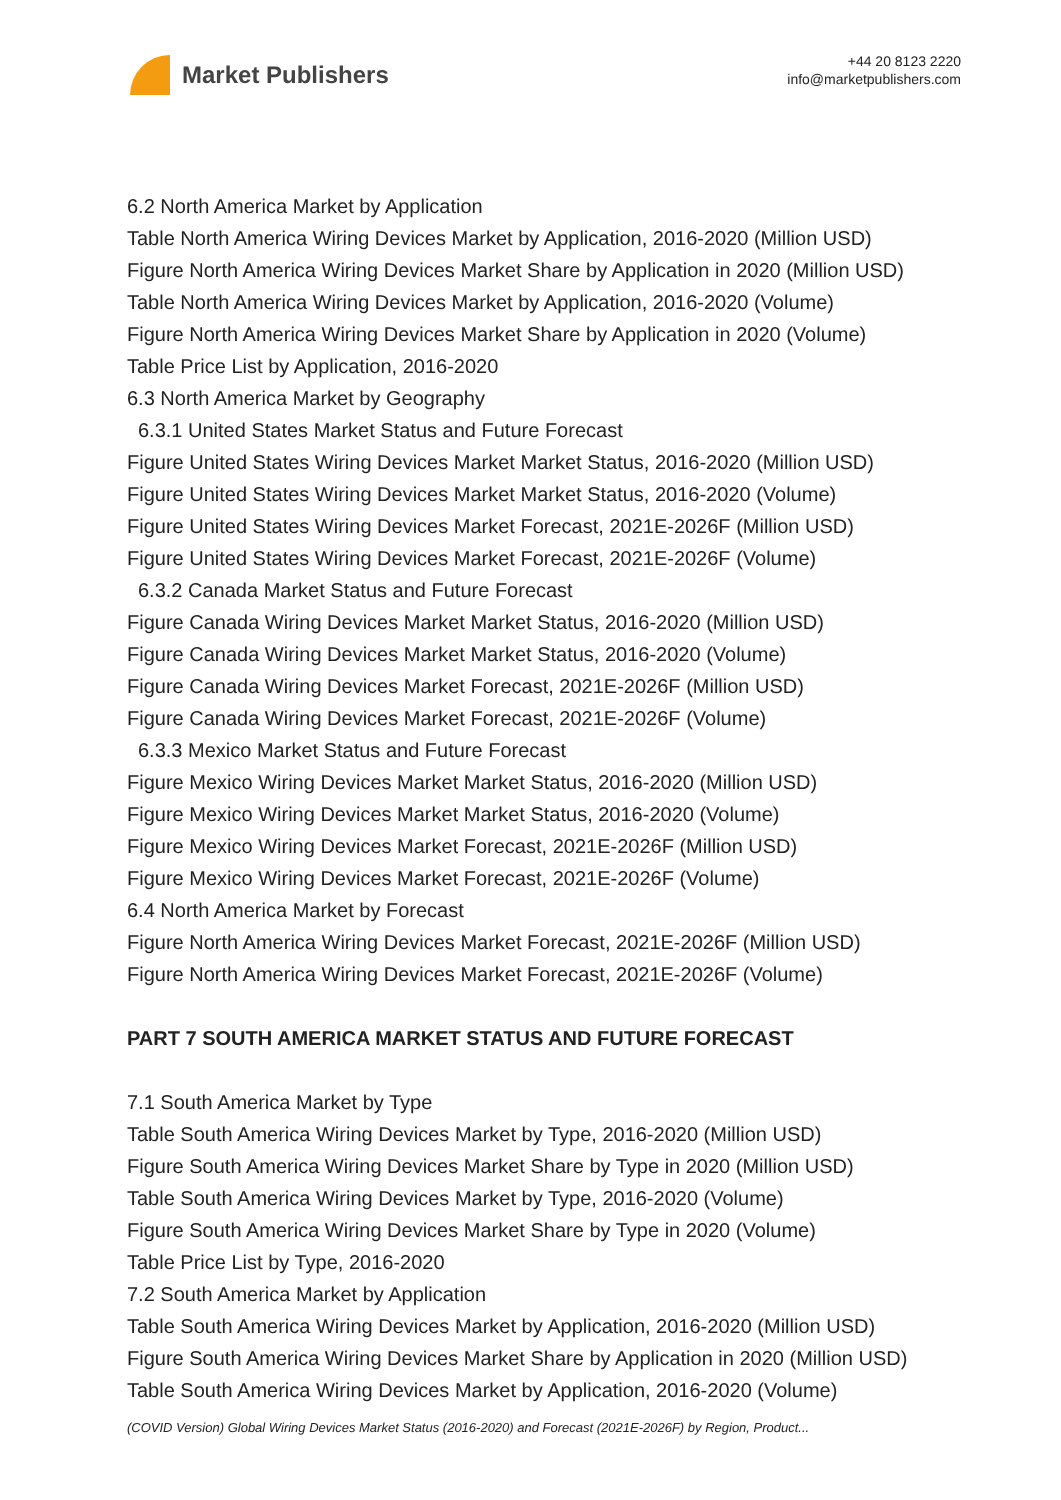Market Publishers
+44 20 8123 2220
info@marketpublishers.com
6.2 North America Market by Application
Table North America Wiring Devices Market by Application, 2016-2020 (Million USD)
Figure North America Wiring Devices Market Share by Application in 2020 (Million USD)
Table North America Wiring Devices Market by Application, 2016-2020 (Volume)
Figure North America Wiring Devices Market Share by Application in 2020 (Volume)
Table Price List by Application, 2016-2020
6.3 North America Market by Geography
6.3.1 United States Market Status and Future Forecast
Figure United States Wiring Devices Market Market Status, 2016-2020 (Million USD)
Figure United States Wiring Devices Market Market Status, 2016-2020 (Volume)
Figure United States Wiring Devices Market Forecast, 2021E-2026F (Million USD)
Figure United States Wiring Devices Market Forecast, 2021E-2026F (Volume)
6.3.2 Canada Market Status and Future Forecast
Figure Canada Wiring Devices Market Market Status, 2016-2020 (Million USD)
Figure Canada Wiring Devices Market Market Status, 2016-2020 (Volume)
Figure Canada Wiring Devices Market Forecast, 2021E-2026F (Million USD)
Figure Canada Wiring Devices Market Forecast, 2021E-2026F (Volume)
6.3.3 Mexico Market Status and Future Forecast
Figure Mexico Wiring Devices Market Market Status, 2016-2020 (Million USD)
Figure Mexico Wiring Devices Market Market Status, 2016-2020 (Volume)
Figure Mexico Wiring Devices Market Forecast, 2021E-2026F (Million USD)
Figure Mexico Wiring Devices Market Forecast, 2021E-2026F (Volume)
6.4 North America Market by Forecast
Figure North America Wiring Devices Market Forecast, 2021E-2026F (Million USD)
Figure North America Wiring Devices Market Forecast, 2021E-2026F (Volume)
PART 7 SOUTH AMERICA MARKET STATUS AND FUTURE FORECAST
7.1 South America Market by Type
Table South America Wiring Devices Market by Type, 2016-2020 (Million USD)
Figure South America Wiring Devices Market Share by Type in 2020 (Million USD)
Table South America Wiring Devices Market by Type, 2016-2020 (Volume)
Figure South America Wiring Devices Market Share by Type in 2020 (Volume)
Table Price List by Type, 2016-2020
7.2 South America Market by Application
Table South America Wiring Devices Market by Application, 2016-2020 (Million USD)
Figure South America Wiring Devices Market Share by Application in 2020 (Million USD)
Table South America Wiring Devices Market by Application, 2016-2020 (Volume)
(COVID Version) Global Wiring Devices Market Status (2016-2020) and Forecast (2021E-2026F) by Region, Product...